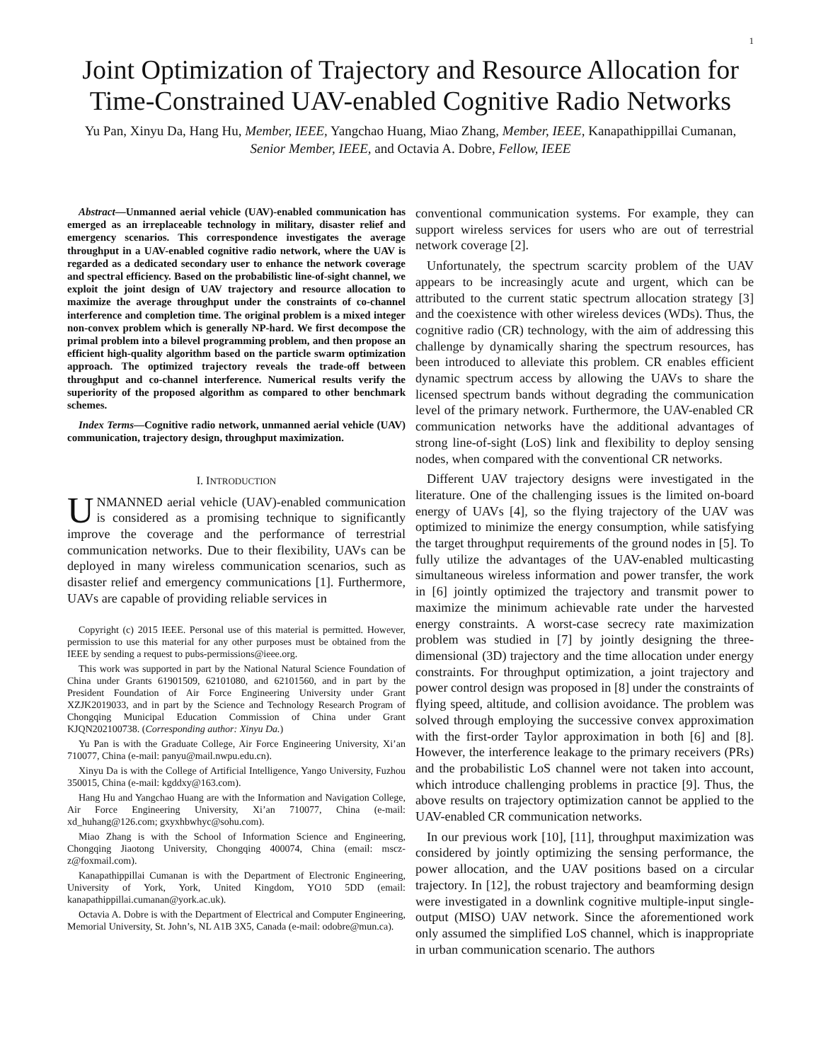1
Joint Optimization of Trajectory and Resource Allocation for Time-Constrained UAV-enabled Cognitive Radio Networks
Yu Pan, Xinyu Da, Hang Hu, Member, IEEE, Yangchao Huang, Miao Zhang, Member, IEEE, Kanapathippillai Cumanan, Senior Member, IEEE, and Octavia A. Dobre, Fellow, IEEE
Abstract—Unmanned aerial vehicle (UAV)-enabled communication has emerged as an irreplaceable technology in military, disaster relief and emergency scenarios. This correspondence investigates the average throughput in a UAV-enabled cognitive radio network, where the UAV is regarded as a dedicated secondary user to enhance the network coverage and spectral efficiency. Based on the probabilistic line-of-sight channel, we exploit the joint design of UAV trajectory and resource allocation to maximize the average throughput under the constraints of co-channel interference and completion time. The original problem is a mixed integer non-convex problem which is generally NP-hard. We first decompose the primal problem into a bilevel programming problem, and then propose an efficient high-quality algorithm based on the particle swarm optimization approach. The optimized trajectory reveals the trade-off between throughput and co-channel interference. Numerical results verify the superiority of the proposed algorithm as compared to other benchmark schemes.
Index Terms—Cognitive radio network, unmanned aerial vehicle (UAV) communication, trajectory design, throughput maximization.
I. INTRODUCTION
UNMANNED aerial vehicle (UAV)-enabled communication is considered as a promising technique to significantly improve the coverage and the performance of terrestrial communication networks. Due to their flexibility, UAVs can be deployed in many wireless communication scenarios, such as disaster relief and emergency communications [1]. Furthermore, UAVs are capable of providing reliable services in
Copyright (c) 2015 IEEE. Personal use of this material is permitted. However, permission to use this material for any other purposes must be obtained from the IEEE by sending a request to pubs-permissions@ieee.org.
This work was supported in part by the National Natural Science Foundation of China under Grants 61901509, 62101080, and 62101560, and in part by the President Foundation of Air Force Engineering University under Grant XZJK2019033, and in part by the Science and Technology Research Program of Chongqing Municipal Education Commission of China under Grant KJQN202100738. (Corresponding author: Xinyu Da.)
Yu Pan is with the Graduate College, Air Force Engineering University, Xi’an 710077, China (e-mail: panyu@mail.nwpu.edu.cn).
Xinyu Da is with the College of Artificial Intelligence, Yango University, Fuzhou 350015, China (e-mail: kgddxy@163.com).
Hang Hu and Yangchao Huang are with the Information and Navigation College, Air Force Engineering University, Xi’an 710077, China (e-mail: xd_huhang@126.com; gxyxhbwhyc@sohu.com).
Miao Zhang is with the School of Information Science and Engineering, Chongqing Jiaotong University, Chongqing 400074, China (email: mscz-z@foxmail.com).
Kanapathippillai Cumanan is with the Department of Electronic Engineering, University of York, York, United Kingdom, YO10 5DD (email: kanapathippillai.cumanan@york.ac.uk).
Octavia A. Dobre is with the Department of Electrical and Computer Engineering, Memorial University, St. John’s, NL A1B 3X5, Canada (e-mail: odobre@mun.ca).
conventional communication systems. For example, they can support wireless services for users who are out of terrestrial network coverage [2].
Unfortunately, the spectrum scarcity problem of the UAV appears to be increasingly acute and urgent, which can be attributed to the current static spectrum allocation strategy [3] and the coexistence with other wireless devices (WDs). Thus, the cognitive radio (CR) technology, with the aim of addressing this challenge by dynamically sharing the spectrum resources, has been introduced to alleviate this problem. CR enables efficient dynamic spectrum access by allowing the UAVs to share the licensed spectrum bands without degrading the communication level of the primary network. Furthermore, the UAV-enabled CR communication networks have the additional advantages of strong line-of-sight (LoS) link and flexibility to deploy sensing nodes, when compared with the conventional CR networks.
Different UAV trajectory designs were investigated in the literature. One of the challenging issues is the limited on-board energy of UAVs [4], so the flying trajectory of the UAV was optimized to minimize the energy consumption, while satisfying the target throughput requirements of the ground nodes in [5]. To fully utilize the advantages of the UAV-enabled multicasting simultaneous wireless information and power transfer, the work in [6] jointly optimized the trajectory and transmit power to maximize the minimum achievable rate under the harvested energy constraints. A worst-case secrecy rate maximization problem was studied in [7] by jointly designing the three-dimensional (3D) trajectory and the time allocation under energy constraints. For throughput optimization, a joint trajectory and power control design was proposed in [8] under the constraints of flying speed, altitude, and collision avoidance. The problem was solved through employing the successive convex approximation with the first-order Taylor approximation in both [6] and [8]. However, the interference leakage to the primary receivers (PRs) and the probabilistic LoS channel were not taken into account, which introduce challenging problems in practice [9]. Thus, the above results on trajectory optimization cannot be applied to the UAV-enabled CR communication networks.
In our previous work [10], [11], throughput maximization was considered by jointly optimizing the sensing performance, the power allocation, and the UAV positions based on a circular trajectory. In [12], the robust trajectory and beamforming design were investigated in a downlink cognitive multiple-input single-output (MISO) UAV network. Since the aforementioned work only assumed the simplified LoS channel, which is inappropriate in urban communication scenario. The authors